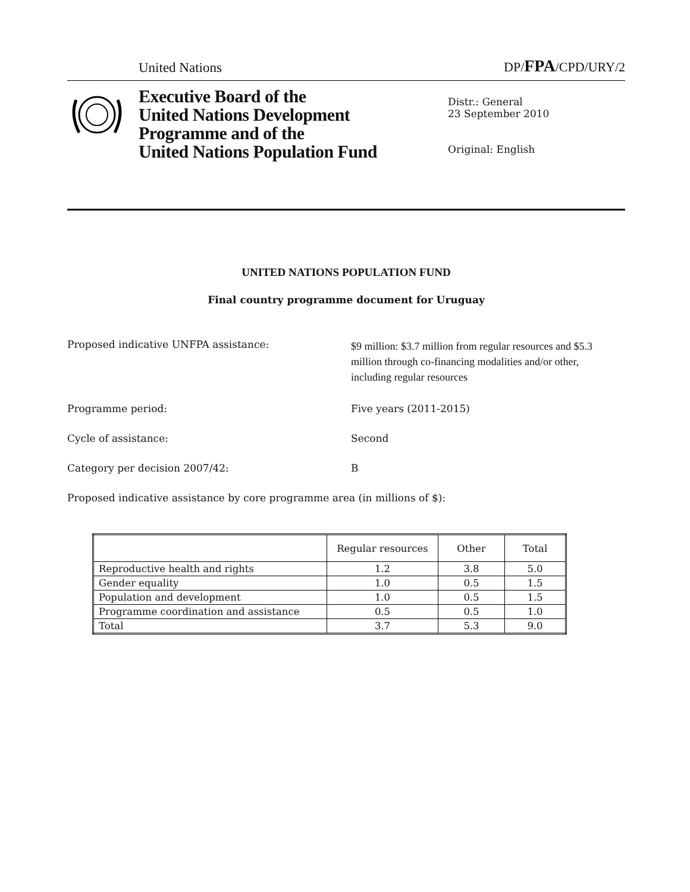United Nations DP/FPA/CPD/URY/2
Executive Board of the
United Nations Development
Programme and of the
United Nations Population Fund
Distr.: General
23 September 2010
Original: English
UNITED NATIONS POPULATION FUND
Final country programme document for Uruguay
Proposed indicative UNFPA assistance:
$9 million: $3.7 million from regular resources and $5.3 million through co-financing modalities and/or other, including regular resources
Programme period: Five years (2011-2015)
Cycle of assistance: Second
Category per decision 2007/42: B
Proposed indicative assistance by core programme area (in millions of $):
| | Regular resources | Other | Total |
| --- | --- | --- | --- |
| Reproductive health and rights | 1.2 | 3.8 | 5.0 |
| Gender equality | 1.0 | 0.5 | 1.5 |
| Population and development | 1.0 | 0.5 | 1.5 |
| Programme coordination and assistance | 0.5 | 0.5 | 1.0 |
| Total | 3.7 | 5.3 | 9.0 |